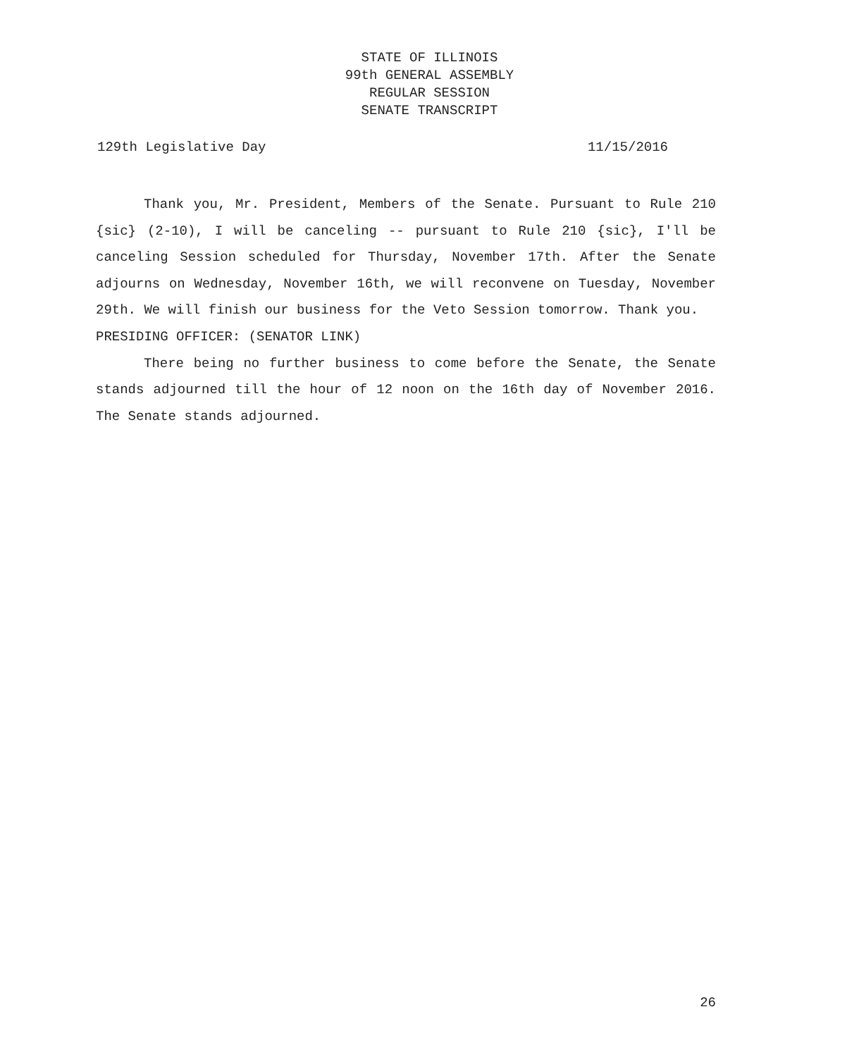STATE OF ILLINOIS
99th GENERAL ASSEMBLY
REGULAR SESSION
SENATE TRANSCRIPT
129th Legislative Day 11/15/2016
Thank you, Mr. President, Members of the Senate. Pursuant to Rule 210 {sic} (2-10), I will be canceling -- pursuant to Rule 210 {sic}, I'll be canceling Session scheduled for Thursday, November 17th. After the Senate adjourns on Wednesday, November 16th, we will reconvene on Tuesday, November 29th. We will finish our business for the Veto Session tomorrow. Thank you.
PRESIDING OFFICER: (SENATOR LINK)
There being no further business to come before the Senate, the Senate stands adjourned till the hour of 12 noon on the 16th day of November 2016. The Senate stands adjourned.
26